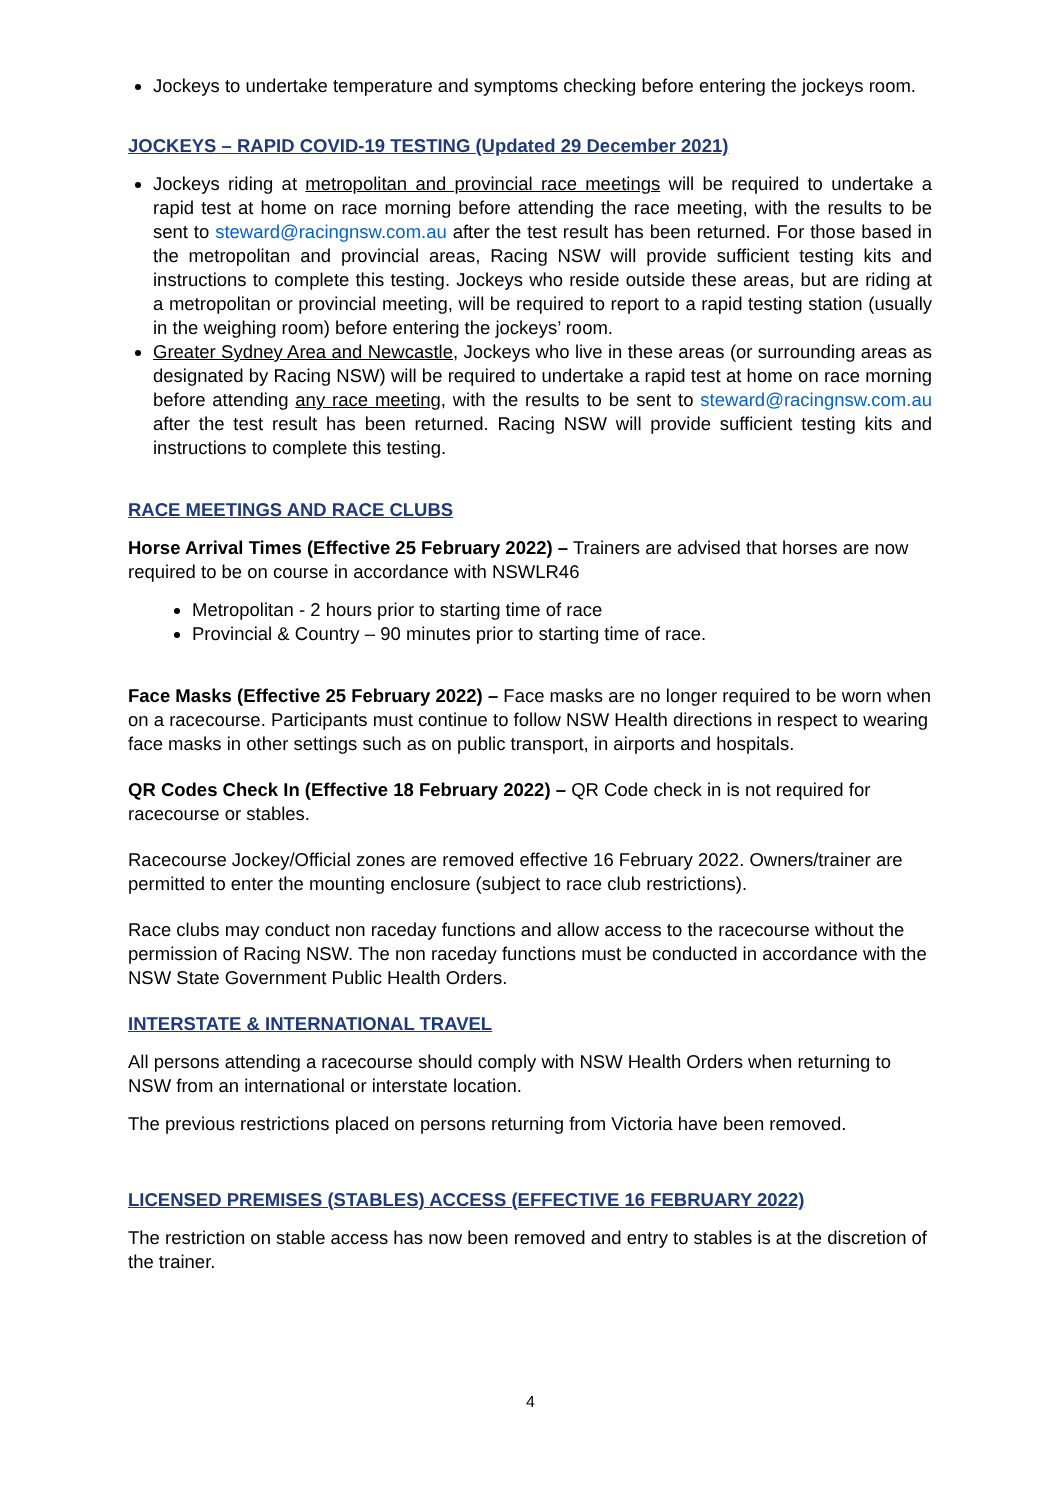Jockeys to undertake temperature and symptoms checking before entering the jockeys room.
JOCKEYS – RAPID COVID-19 TESTING (Updated 29 December 2021)
Jockeys riding at metropolitan and provincial race meetings will be required to undertake a rapid test at home on race morning before attending the race meeting, with the results to be sent to steward@racingnsw.com.au after the test result has been returned. For those based in the metropolitan and provincial areas, Racing NSW will provide sufficient testing kits and instructions to complete this testing. Jockeys who reside outside these areas, but are riding at a metropolitan or provincial meeting, will be required to report to a rapid testing station (usually in the weighing room) before entering the jockeys’ room.
Greater Sydney Area and Newcastle, Jockeys who live in these areas (or surrounding areas as designated by Racing NSW) will be required to undertake a rapid test at home on race morning before attending any race meeting, with the results to be sent to steward@racingnsw.com.au after the test result has been returned. Racing NSW will provide sufficient testing kits and instructions to complete this testing.
RACE MEETINGS AND RACE CLUBS
Horse Arrival Times (Effective 25 February 2022) – Trainers are advised that horses are now required to be on course in accordance with NSWLR46
Metropolitan - 2 hours prior to starting time of race
Provincial & Country – 90 minutes prior to starting time of race.
Face Masks (Effective 25 February 2022) – Face masks are no longer required to be worn when on a racecourse. Participants must continue to follow NSW Health directions in respect to wearing face masks in other settings such as on public transport, in airports and hospitals.
QR Codes Check In (Effective 18 February 2022) – QR Code check in is not required for racecourse or stables.
Racecourse Jockey/Official zones are removed effective 16 February 2022. Owners/trainer are permitted to enter the mounting enclosure (subject to race club restrictions).
Race clubs may conduct non raceday functions and allow access to the racecourse without the permission of Racing NSW. The non raceday functions must be conducted in accordance with the NSW State Government Public Health Orders.
INTERSTATE & INTERNATIONAL TRAVEL
All persons attending a racecourse should comply with NSW Health Orders when returning to NSW from an international or interstate location.
The previous restrictions placed on persons returning from Victoria have been removed.
LICENSED PREMISES (STABLES) ACCESS (EFFECTIVE 16 FEBRUARY 2022)
The restriction on stable access has now been removed and entry to stables is at the discretion of the trainer.
4